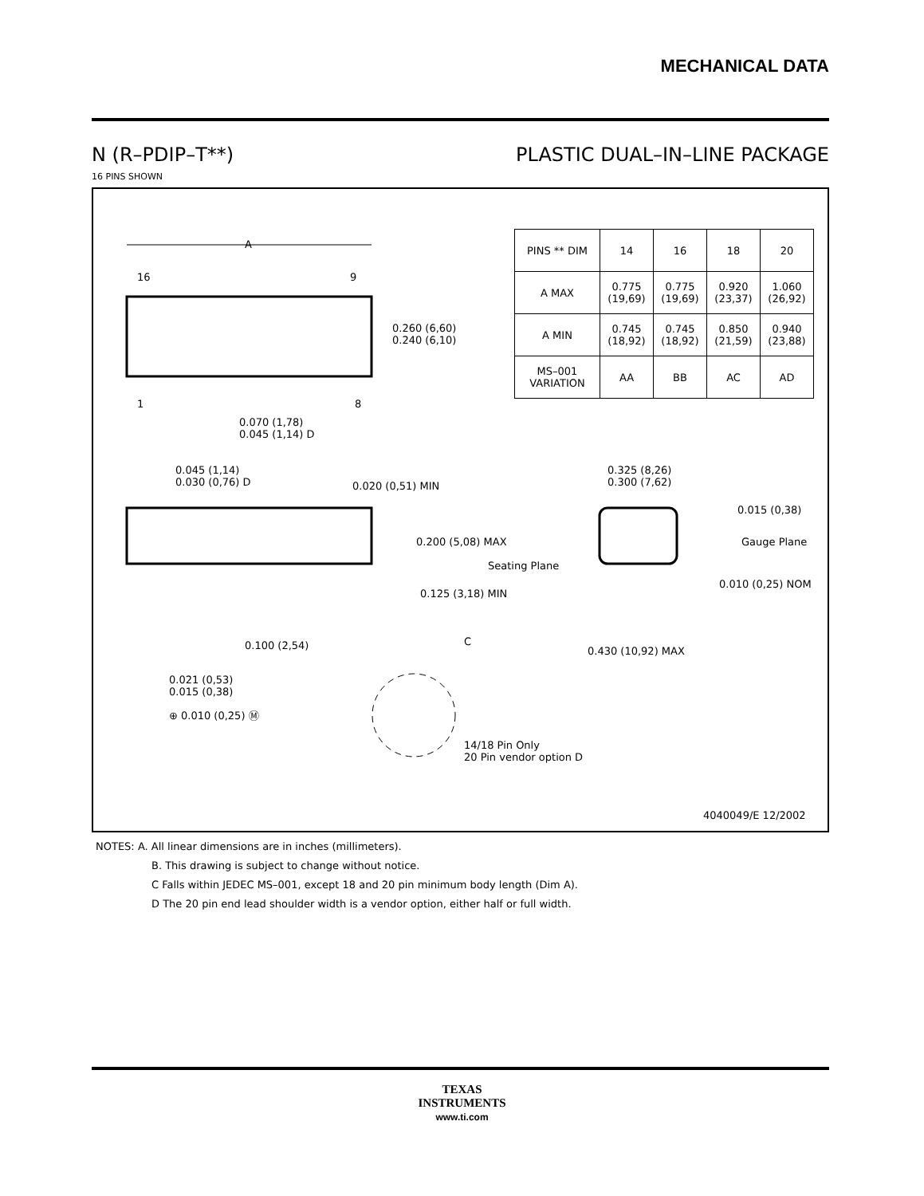MECHANICAL DATA
N (R–PDIP–T**) PLASTIC DUAL–IN–LINE PACKAGE
16 PINS SHOWN
| PINS ** DIM | 14 | 16 | 18 | 20 |
| --- | --- | --- | --- | --- |
| A MAX | 0.775 (19,69) | 0.775 (19,69) | 0.920 (23,37) | 1.060 (26,92) |
| A MIN | 0.745 (18,92) | 0.745 (18,92) | 0.850 (21,59) | 0.940 (23,88) |
| MS–001 VARIATION | AA | BB | AC | AD |
A
16 9
1 8
0.260 (6,60)
0.240 (6,10)
C
0.070 (1,78)
0.045 (1,14) D
0.045 (1,14)
0.030 (0,76) D
0.020 (0,51) MIN
0.200 (5,08) MAX
Seating Plane
0.125 (3,18) MIN
0.100 (2,54)
0.021 (0,53)
0.015 (0,38)
⊕ 0.010 (0,25) Ⓜ
14/18 Pin Only
20 Pin vendor option D
0.325 (8,26)
0.300 (7,62)
0.015 (0,38)
Gauge Plane
0.010 (0,25) NOM
0.430 (10,92) MAX
4040049/E 12/2002
NOTES: A. All linear dimensions are in inches (millimeters).
B. This drawing is subject to change without notice.
C Falls within JEDEC MS–001, except 18 and 20 pin minimum body length (Dim A).
D The 20 pin end lead shoulder width is a vendor option, either half or full width.
TEXAS
INSTRUMENTS
www.ti.com